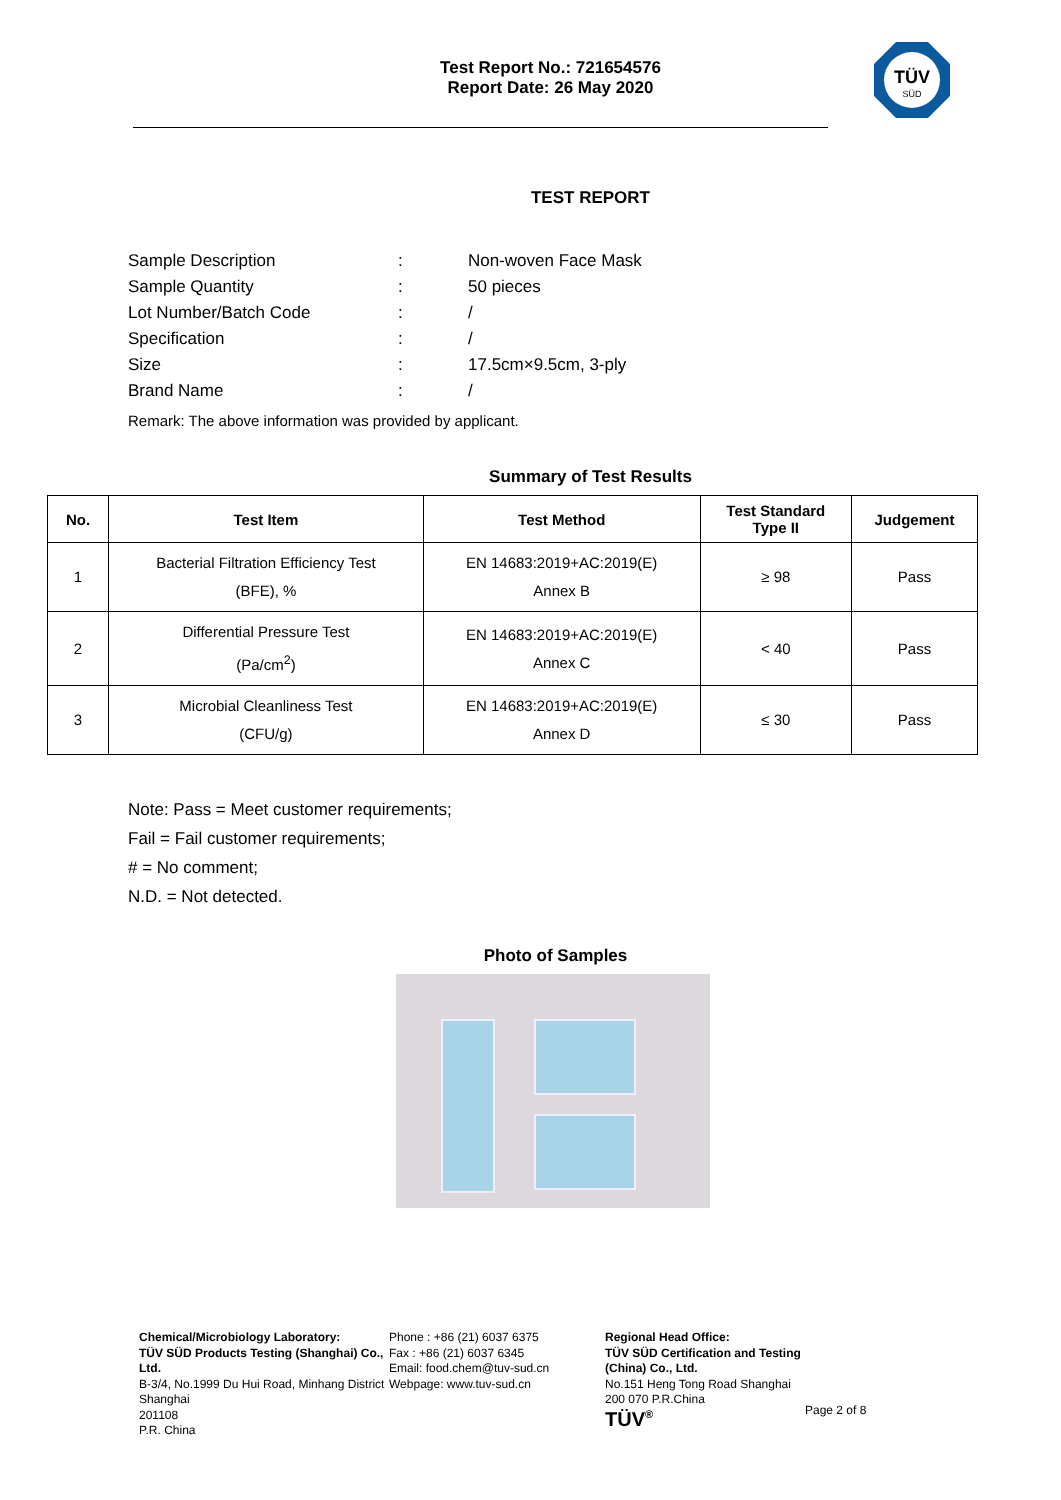Test Report No.: 721654576
Report Date: 26 May 2020
TÜV
SÜD
TEST REPORT
| Sample Description | : | Non-woven Face Mask |
| Sample Quantity | : | 50 pieces |
| Lot Number/Batch Code | : | / |
| Specification | : | / |
| Size | : | 17.5cm×9.5cm, 3-ply |
| Brand Name | : | / |
Remark: The above information was provided by applicant.
Summary of Test Results
| No. | Test Item | Test Method | Test Standard Type II | Judgement |
| --- | --- | --- | --- | --- |
| 1 | Bacterial Filtration Efficiency Test (BFE), % | EN 14683:2019+AC:2019(E) Annex B | ≥ 98 | Pass |
| 2 | Differential Pressure Test (Pa/cm<sup>2</sup>) | EN 14683:2019+AC:2019(E) Annex C | < 40 | Pass |
| 3 | Microbial Cleanliness Test (CFU/g) | EN 14683:2019+AC:2019(E) Annex D | ≤ 30 | Pass |
Note: Pass = Meet customer requirements;
Fail = Fail customer requirements;
# = No comment;
N.D. = Not detected.
Photo of Samples
Chemical/Microbiology Laboratory:
TÜV SÜD Products Testing (Shanghai) Co., Ltd.
B-3/4, No.1999 Du Hui Road, Minhang District
Shanghai
201108
P.R. China
Phone : +86 (21) 6037 6375
Fax : +86 (21) 6037 6345
Email: food.chem@tuv-sud.cn
Webpage: www.tuv-sud.cn
Regional Head Office:
TÜV SÜD Certification and Testing (China) Co., Ltd.
No.151 Heng Tong Road Shanghai
200 070 P.R.China
TÜV<sup>®</sup>
Page 2 of 8